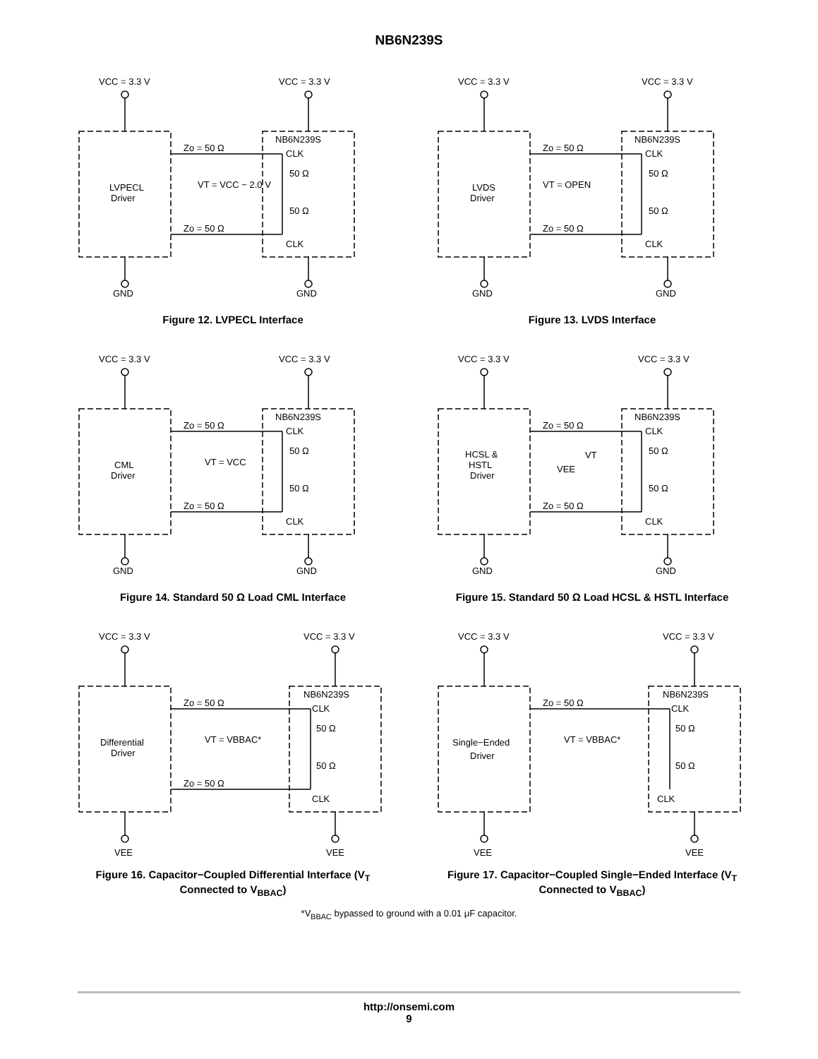NB6N239S
VCC = 3.3 V
VCC = 3.3 V
NB6N239S
CLK
50 Ω
50 Ω
CLK
Zo = 50 Ω
Zo = 50 Ω
LVPECL
Driver
VT = VCC − 2.0 V
GND
GND
Figure 12. LVPECL Interface
VCC = 3.3 V
VCC = 3.3 V
NB6N239S
CLK
50 Ω
50 Ω
CLK
Zo = 50 Ω
Zo = 50 Ω
LVDS
Driver
VT = OPEN
GND
GND
Figure 13. LVDS Interface
VCC = 3.3 V
VCC = 3.3 V
NB6N239S
CLK
50 Ω
50 Ω
CLK
Zo = 50 Ω
Zo = 50 Ω
CML
Driver
VT = VCC
GND
GND
Figure 14. Standard 50 Ω Load CML Interface
VCC = 3.3 V
VCC = 3.3 V
NB6N239S
CLK
50 Ω
50 Ω
CLK
Zo = 50 Ω
Zo = 50 Ω
HCSL &
HSTL
Driver
VT
VEE
GND
GND
Figure 15. Standard 50 Ω Load HCSL & HSTL Interface
VCC = 3.3 V
VCC = 3.3 V
NB6N239S
CLK
50 Ω
50 Ω
CLK
Zo = 50 Ω
Zo = 50 Ω
Differential
Driver
VT = VBBAC*
VEE
VEE
Figure 16. Capacitor−Coupled Differential Interface (V<sub>T</sub> Connected to V<sub>BBAC</sub>)
VCC = 3.3 V
VCC = 3.3 V
NB6N239S
CLK
50 Ω
50 Ω
CLK
Zo = 50 Ω
Single−Ended
Driver
VT = VBBAC*
VEE
VEE
Figure 17. Capacitor−Coupled Single−Ended Interface (V<sub>T</sub> Connected to V<sub>BBAC</sub>)
*V<sub>BBAC</sub> bypassed to ground with a 0.01 μF capacitor.
http://onsemi.com
9